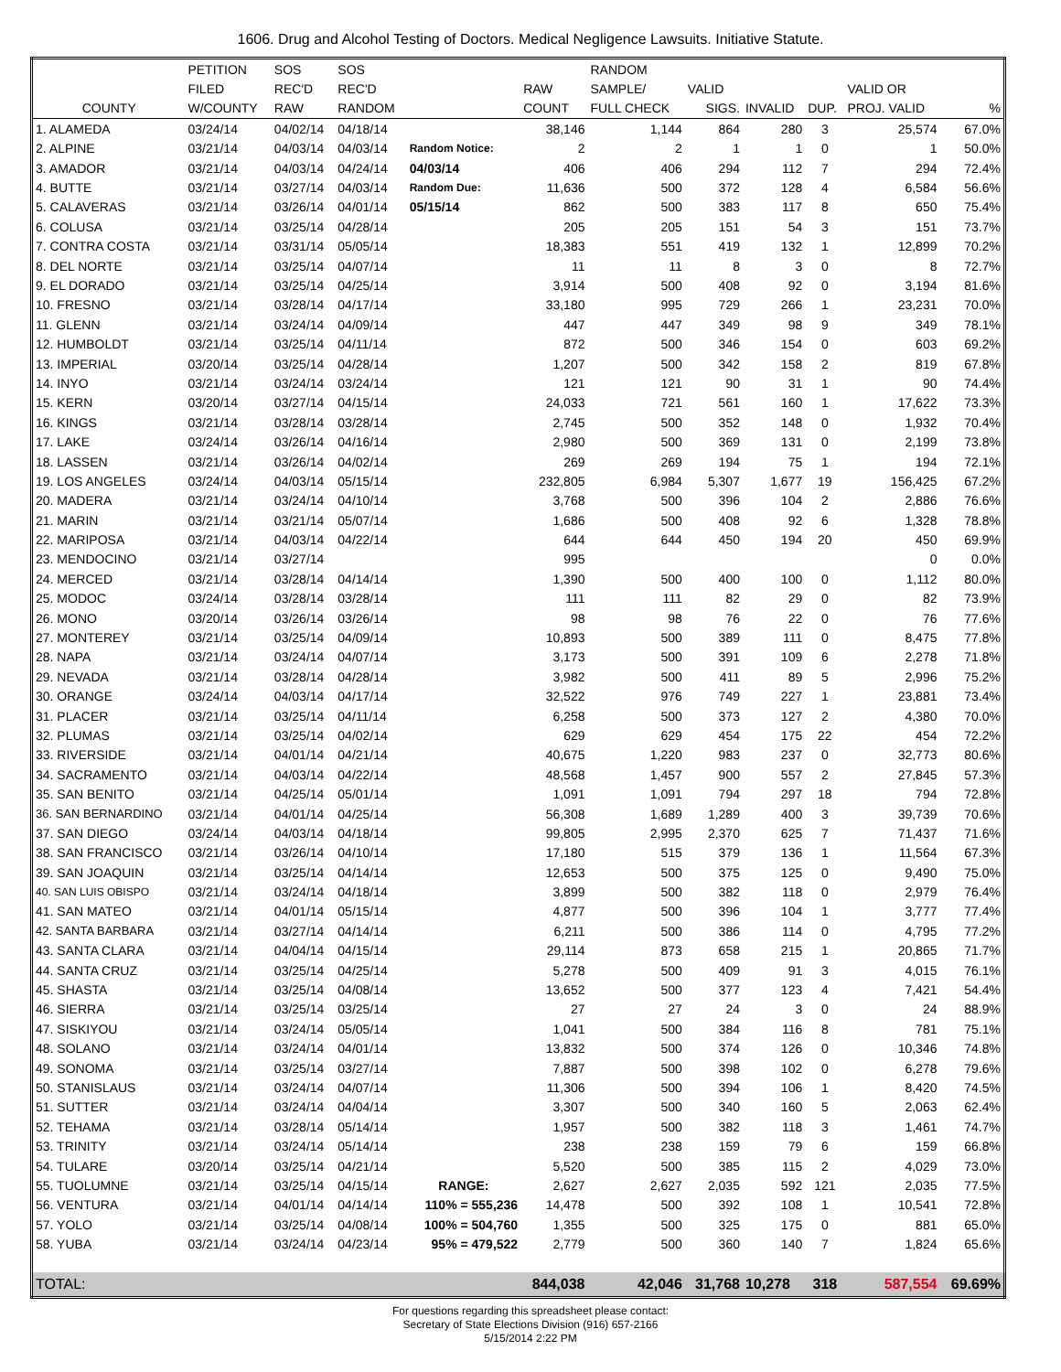1606. Drug and Alcohol Testing of Doctors. Medical Negligence Lawsuits. Initiative Statute.
| | PETITION | SOS | SOS | | | RANDOM | | | | | |
| --- | --- | --- | --- | --- | --- | --- | --- | --- | --- | --- | --- |
| | FILED | REC'D | REC'D | | RAW | SAMPLE/ | VALID | | | VALID OR | |
| COUNTY | W/COUNTY | RAW | RANDOM | | COUNT | FULL CHECK | SIGS. | INVALID | DUP. | PROJ. VALID | % |
| 1. ALAMEDA | 03/24/14 | 04/02/14 | 04/18/14 | | 38,146 | 1,144 | 864 | 280 | 3 | 25,574 | 67.0% |
| 2. ALPINE | 03/21/14 | 04/03/14 | 04/03/14 | Random Notice: | 2 | 2 | 1 | 1 | 0 | 1 | 50.0% |
| 3. AMADOR | 03/21/14 | 04/03/14 | 04/24/14 | 04/03/14 | 406 | 406 | 294 | 112 | 7 | 294 | 72.4% |
| 4. BUTTE | 03/21/14 | 03/27/14 | 04/03/14 | Random Due: | 11,636 | 500 | 372 | 128 | 4 | 6,584 | 56.6% |
| 5. CALAVERAS | 03/21/14 | 03/26/14 | 04/01/14 | 05/15/14 | 862 | 500 | 383 | 117 | 8 | 650 | 75.4% |
| 6. COLUSA | 03/21/14 | 03/25/14 | 04/28/14 | | 205 | 205 | 151 | 54 | 3 | 151 | 73.7% |
| 7. CONTRA COSTA | 03/21/14 | 03/31/14 | 05/05/14 | | 18,383 | 551 | 419 | 132 | 1 | 12,899 | 70.2% |
| 8. DEL NORTE | 03/21/14 | 03/25/14 | 04/07/14 | | 11 | 11 | 8 | 3 | 0 | 8 | 72.7% |
| 9. EL DORADO | 03/21/14 | 03/25/14 | 04/25/14 | | 3,914 | 500 | 408 | 92 | 0 | 3,194 | 81.6% |
| 10. FRESNO | 03/21/14 | 03/28/14 | 04/17/14 | | 33,180 | 995 | 729 | 266 | 1 | 23,231 | 70.0% |
| 11. GLENN | 03/21/14 | 03/24/14 | 04/09/14 | | 447 | 447 | 349 | 98 | 9 | 349 | 78.1% |
| 12. HUMBOLDT | 03/21/14 | 03/25/14 | 04/11/14 | | 872 | 500 | 346 | 154 | 0 | 603 | 69.2% |
| 13. IMPERIAL | 03/20/14 | 03/25/14 | 04/28/14 | | 1,207 | 500 | 342 | 158 | 2 | 819 | 67.8% |
| 14. INYO | 03/21/14 | 03/24/14 | 03/24/14 | | 121 | 121 | 90 | 31 | 1 | 90 | 74.4% |
| 15. KERN | 03/20/14 | 03/27/14 | 04/15/14 | | 24,033 | 721 | 561 | 160 | 1 | 17,622 | 73.3% |
| 16. KINGS | 03/21/14 | 03/28/14 | 03/28/14 | | 2,745 | 500 | 352 | 148 | 0 | 1,932 | 70.4% |
| 17. LAKE | 03/24/14 | 03/26/14 | 04/16/14 | | 2,980 | 500 | 369 | 131 | 0 | 2,199 | 73.8% |
| 18. LASSEN | 03/21/14 | 03/26/14 | 04/02/14 | | 269 | 269 | 194 | 75 | 1 | 194 | 72.1% |
| 19. LOS ANGELES | 03/24/14 | 04/03/14 | 05/15/14 | | 232,805 | 6,984 | 5,307 | 1,677 | 19 | 156,425 | 67.2% |
| 20. MADERA | 03/21/14 | 03/24/14 | 04/10/14 | | 3,768 | 500 | 396 | 104 | 2 | 2,886 | 76.6% |
| 21. MARIN | 03/21/14 | 03/21/14 | 05/07/14 | | 1,686 | 500 | 408 | 92 | 6 | 1,328 | 78.8% |
| 22. MARIPOSA | 03/21/14 | 04/03/14 | 04/22/14 | | 644 | 644 | 450 | 194 | 20 | 450 | 69.9% |
| 23. MENDOCINO | 03/21/14 | 03/27/14 | | | 995 | | | | | 0 | 0.0% |
| 24. MERCED | 03/21/14 | 03/28/14 | 04/14/14 | | 1,390 | 500 | 400 | 100 | 0 | 1,112 | 80.0% |
| 25. MODOC | 03/24/14 | 03/28/14 | 03/28/14 | | 111 | 111 | 82 | 29 | 0 | 82 | 73.9% |
| 26. MONO | 03/20/14 | 03/26/14 | 03/26/14 | | 98 | 98 | 76 | 22 | 0 | 76 | 77.6% |
| 27. MONTEREY | 03/21/14 | 03/25/14 | 04/09/14 | | 10,893 | 500 | 389 | 111 | 0 | 8,475 | 77.8% |
| 28. NAPA | 03/21/14 | 03/24/14 | 04/07/14 | | 3,173 | 500 | 391 | 109 | 6 | 2,278 | 71.8% |
| 29. NEVADA | 03/21/14 | 03/28/14 | 04/28/14 | | 3,982 | 500 | 411 | 89 | 5 | 2,996 | 75.2% |
| 30. ORANGE | 03/24/14 | 04/03/14 | 04/17/14 | | 32,522 | 976 | 749 | 227 | 1 | 23,881 | 73.4% |
| 31. PLACER | 03/21/14 | 03/25/14 | 04/11/14 | | 6,258 | 500 | 373 | 127 | 2 | 4,380 | 70.0% |
| 32. PLUMAS | 03/21/14 | 03/25/14 | 04/02/14 | | 629 | 629 | 454 | 175 | 22 | 454 | 72.2% |
| 33. RIVERSIDE | 03/21/14 | 04/01/14 | 04/21/14 | | 40,675 | 1,220 | 983 | 237 | 0 | 32,773 | 80.6% |
| 34. SACRAMENTO | 03/21/14 | 04/03/14 | 04/22/14 | | 48,568 | 1,457 | 900 | 557 | 2 | 27,845 | 57.3% |
| 35. SAN BENITO | 03/21/14 | 04/25/14 | 05/01/14 | | 1,091 | 1,091 | 794 | 297 | 18 | 794 | 72.8% |
| 36. SAN BERNARDINO | 03/21/14 | 04/01/14 | 04/25/14 | | 56,308 | 1,689 | 1,289 | 400 | 3 | 39,739 | 70.6% |
| 37. SAN DIEGO | 03/24/14 | 04/03/14 | 04/18/14 | | 99,805 | 2,995 | 2,370 | 625 | 7 | 71,437 | 71.6% |
| 38. SAN FRANCISCO | 03/21/14 | 03/26/14 | 04/10/14 | | 17,180 | 515 | 379 | 136 | 1 | 11,564 | 67.3% |
| 39. SAN JOAQUIN | 03/21/14 | 03/25/14 | 04/14/14 | | 12,653 | 500 | 375 | 125 | 0 | 9,490 | 75.0% |
| 40. SAN LUIS OBISPO | 03/21/14 | 03/24/14 | 04/18/14 | | 3,899 | 500 | 382 | 118 | 0 | 2,979 | 76.4% |
| 41. SAN MATEO | 03/21/14 | 04/01/14 | 05/15/14 | | 4,877 | 500 | 396 | 104 | 1 | 3,777 | 77.4% |
| 42. SANTA BARBARA | 03/21/14 | 03/27/14 | 04/14/14 | | 6,211 | 500 | 386 | 114 | 0 | 4,795 | 77.2% |
| 43. SANTA CLARA | 03/21/14 | 04/04/14 | 04/15/14 | | 29,114 | 873 | 658 | 215 | 1 | 20,865 | 71.7% |
| 44. SANTA CRUZ | 03/21/14 | 03/25/14 | 04/25/14 | | 5,278 | 500 | 409 | 91 | 3 | 4,015 | 76.1% |
| 45. SHASTA | 03/21/14 | 03/25/14 | 04/08/14 | | 13,652 | 500 | 377 | 123 | 4 | 7,421 | 54.4% |
| 46. SIERRA | 03/21/14 | 03/25/14 | 03/25/14 | | 27 | 27 | 24 | 3 | 0 | 24 | 88.9% |
| 47. SISKIYOU | 03/21/14 | 03/24/14 | 05/05/14 | | 1,041 | 500 | 384 | 116 | 8 | 781 | 75.1% |
| 48. SOLANO | 03/21/14 | 03/24/14 | 04/01/14 | | 13,832 | 500 | 374 | 126 | 0 | 10,346 | 74.8% |
| 49. SONOMA | 03/21/14 | 03/25/14 | 03/27/14 | | 7,887 | 500 | 398 | 102 | 0 | 6,278 | 79.6% |
| 50. STANISLAUS | 03/21/14 | 03/24/14 | 04/07/14 | | 11,306 | 500 | 394 | 106 | 1 | 8,420 | 74.5% |
| 51. SUTTER | 03/21/14 | 03/24/14 | 04/04/14 | | 3,307 | 500 | 340 | 160 | 5 | 2,063 | 62.4% |
| 52. TEHAMA | 03/21/14 | 03/28/14 | 05/14/14 | | 1,957 | 500 | 382 | 118 | 3 | 1,461 | 74.7% |
| 53. TRINITY | 03/21/14 | 03/24/14 | 05/14/14 | | 238 | 238 | 159 | 79 | 6 | 159 | 66.8% |
| 54. TULARE | 03/20/14 | 03/25/14 | 04/21/14 | | 5,520 | 500 | 385 | 115 | 2 | 4,029 | 73.0% |
| 55. TUOLUMNE | 03/21/14 | 03/25/14 | 04/15/14 | RANGE: | 2,627 | 2,627 | 2,035 | 592 | 121 | 2,035 | 77.5% |
| 56. VENTURA | 03/21/14 | 04/01/14 | 04/14/14 | 110% = 555,236 | 14,478 | 500 | 392 | 108 | 1 | 10,541 | 72.8% |
| 57. YOLO | 03/21/14 | 03/25/14 | 04/08/14 | 100% = 504,760 | 1,355 | 500 | 325 | 175 | 0 | 881 | 65.0% |
| 58. YUBA | 03/21/14 | 03/24/14 | 04/23/14 | 95% = 479,522 | 2,779 | 500 | 360 | 140 | 7 | 1,824 | 65.6% |
| TOTAL: | | | | | 844,038 | 42,046 | 31,768 | 10,278 | 318 | 587,554 | 69.69% |
For questions regarding this spreadsheet please contact:
Secretary of State Elections Division (916) 657-2166
5/15/2014 2:22 PM